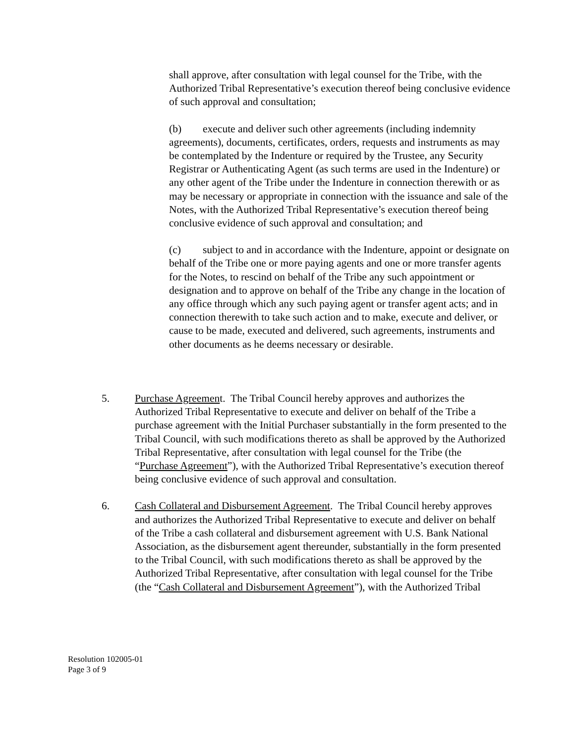shall approve, after consultation with legal counsel for the Tribe, with the Authorized Tribal Representative’s execution thereof being conclusive evidence of such approval and consultation;
(b) execute and deliver such other agreements (including indemnity agreements), documents, certificates, orders, requests and instruments as may be contemplated by the Indenture or required by the Trustee, any Security Registrar or Authenticating Agent (as such terms are used in the Indenture) or any other agent of the Tribe under the Indenture in connection therewith or as may be necessary or appropriate in connection with the issuance and sale of the Notes, with the Authorized Tribal Representative’s execution thereof being conclusive evidence of such approval and consultation; and
(c) subject to and in accordance with the Indenture, appoint or designate on behalf of the Tribe one or more paying agents and one or more transfer agents for the Notes, to rescind on behalf of the Tribe any such appointment or designation and to approve on behalf of the Tribe any change in the location of any office through which any such paying agent or transfer agent acts; and in connection therewith to take such action and to make, execute and deliver, or cause to be made, executed and delivered, such agreements, instruments and other documents as he deems necessary or desirable.
5. Purchase Agreement. The Tribal Council hereby approves and authorizes the Authorized Tribal Representative to execute and deliver on behalf of the Tribe a purchase agreement with the Initial Purchaser substantially in the form presented to the Tribal Council, with such modifications thereto as shall be approved by the Authorized Tribal Representative, after consultation with legal counsel for the Tribe (the “Purchase Agreement”), with the Authorized Tribal Representative’s execution thereof being conclusive evidence of such approval and consultation.
6. Cash Collateral and Disbursement Agreement. The Tribal Council hereby approves and authorizes the Authorized Tribal Representative to execute and deliver on behalf of the Tribe a cash collateral and disbursement agreement with U.S. Bank National Association, as the disbursement agent thereunder, substantially in the form presented to the Tribal Council, with such modifications thereto as shall be approved by the Authorized Tribal Representative, after consultation with legal counsel for the Tribe (the “Cash Collateral and Disbursement Agreement”), with the Authorized Tribal
Resolution 102005-01
Page 3 of 9